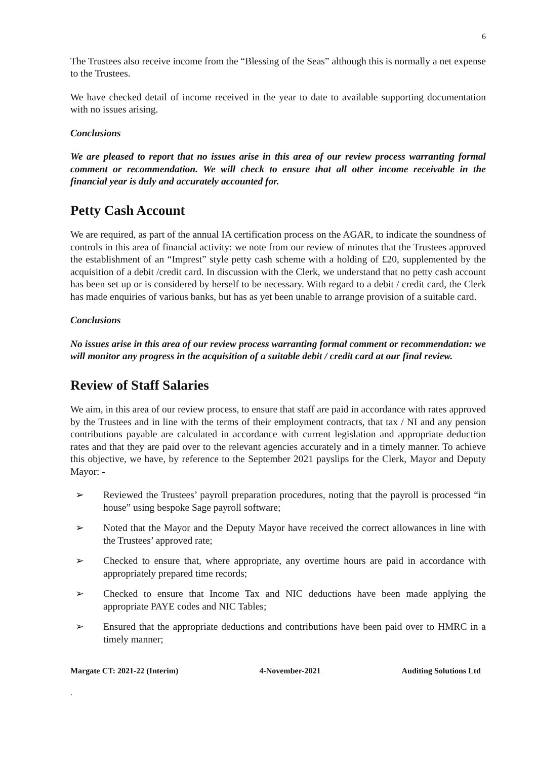6
The Trustees also receive income from the “Blessing of the Seas” although this is normally a net expense to the Trustees.
We have checked detail of income received in the year to date to available supporting documentation with no issues arising.
Conclusions
We are pleased to report that no issues arise in this area of our review process warranting formal comment or recommendation. We will check to ensure that all other income receivable in the financial year is duly and accurately accounted for.
Petty Cash Account
We are required, as part of the annual IA certification process on the AGAR, to indicate the soundness of controls in this area of financial activity: we note from our review of minutes that the Trustees approved the establishment of an “Imprest” style petty cash scheme with a holding of £20, supplemented by the acquisition of a debit /credit card. In discussion with the Clerk, we understand that no petty cash account has been set up or is considered by herself to be necessary. With regard to a debit / credit card, the Clerk has made enquiries of various banks, but has as yet been unable to arrange provision of a suitable card.
Conclusions
No issues arise in this area of our review process warranting formal comment or recommendation: we will monitor any progress in the acquisition of a suitable debit / credit card at our final review.
Review of Staff Salaries
We aim, in this area of our review process, to ensure that staff are paid in accordance with rates approved by the Trustees and in line with the terms of their employment contracts, that tax / NI and any pension contributions payable are calculated in accordance with current legislation and appropriate deduction rates and that they are paid over to the relevant agencies accurately and in a timely manner. To achieve this objective, we have, by reference to the September 2021 payslips for the Clerk, Mayor and Deputy Mayor: -
➢ Reviewed the Trustees’ payroll preparation procedures, noting that the payroll is processed “in house” using bespoke Sage payroll software;
➢ Noted that the Mayor and the Deputy Mayor have received the correct allowances in line with the Trustees’ approved rate;
➢ Checked to ensure that, where appropriate, any overtime hours are paid in accordance with appropriately prepared time records;
➢ Checked to ensure that Income Tax and NIC deductions have been made applying the appropriate PAYE codes and NIC Tables;
➢ Ensured that the appropriate deductions and contributions have been paid over to HMRC in a timely manner;
Margate CT: 2021-22 (Interim) 4-November-2021 Auditing Solutions Ltd
.